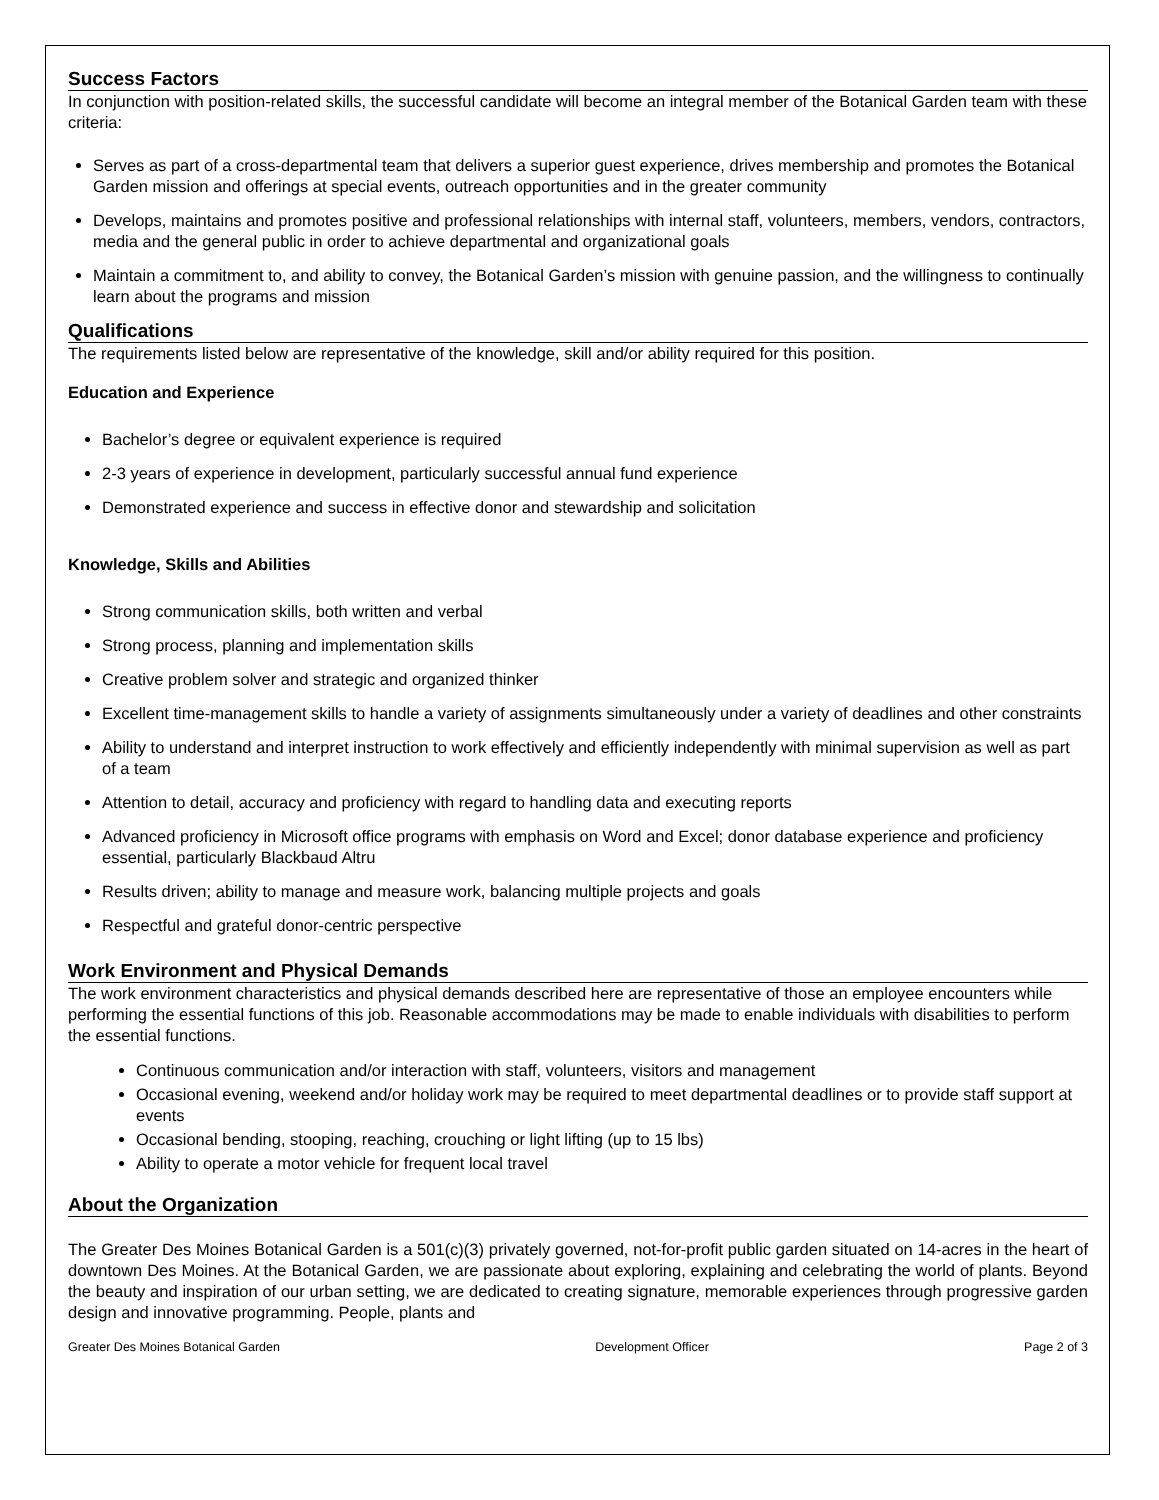Success Factors
In conjunction with position-related skills, the successful candidate will become an integral member of the Botanical Garden team with these criteria:
Serves as part of a cross-departmental team that delivers a superior guest experience, drives membership and promotes the Botanical Garden mission and offerings at special events, outreach opportunities and in the greater community
Develops, maintains and promotes positive and professional relationships with internal staff, volunteers, members, vendors, contractors, media and the general public in order to achieve departmental and organizational goals
Maintain a commitment to, and ability to convey, the Botanical Garden’s mission with genuine passion, and the willingness to continually learn about the programs and mission
Qualifications
The requirements listed below are representative of the knowledge, skill and/or ability required for this position.
Education and Experience
Bachelor’s degree or equivalent experience is required
2-3 years of experience in development, particularly successful annual fund experience
Demonstrated experience and success in effective donor and stewardship and solicitation
Knowledge, Skills and Abilities
Strong communication skills, both written and verbal
Strong process, planning and implementation skills
Creative problem solver and strategic and organized thinker
Excellent time-management skills to handle a variety of assignments simultaneously under a variety of deadlines and other constraints
Ability to understand and interpret instruction to work effectively and efficiently independently with minimal supervision as well as part of a team
Attention to detail, accuracy and proficiency with regard to handling data and executing reports
Advanced proficiency in Microsoft office programs with emphasis on Word and Excel; donor database experience and proficiency essential, particularly Blackbaud Altru
Results driven; ability to manage and measure work, balancing multiple projects and goals
Respectful and grateful donor-centric perspective
Work Environment and Physical Demands
The work environment characteristics and physical demands described here are representative of those an employee encounters while performing the essential functions of this job. Reasonable accommodations may be made to enable individuals with disabilities to perform the essential functions.
Continuous communication and/or interaction with staff, volunteers, visitors and management
Occasional evening, weekend and/or holiday work may be required to meet departmental deadlines or to provide staff support at events
Occasional bending, stooping, reaching, crouching or light lifting (up to 15 lbs)
Ability to operate a motor vehicle for frequent local travel
About the Organization
The Greater Des Moines Botanical Garden is a 501(c)(3) privately governed, not-for-profit public garden situated on 14-acres in the heart of downtown Des Moines. At the Botanical Garden, we are passionate about exploring, explaining and celebrating the world of plants. Beyond the beauty and inspiration of our urban setting, we are dedicated to creating signature, memorable experiences through progressive garden design and innovative programming. People, plants and
Greater Des Moines Botanical Garden Development Officer Page 2 of 3